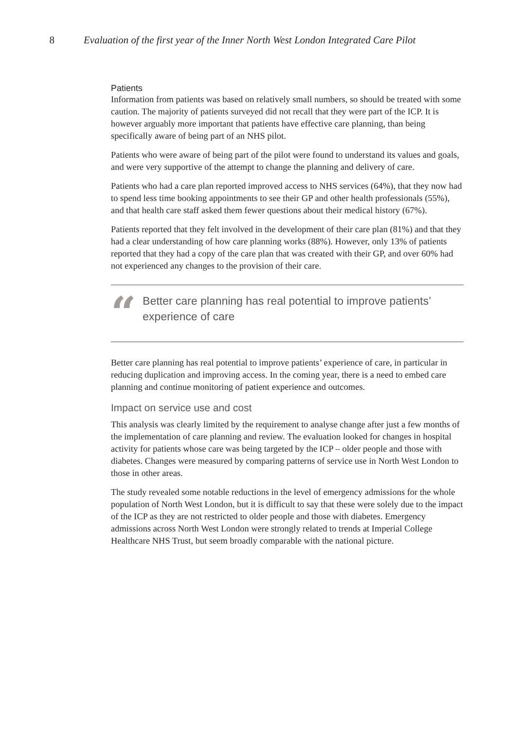8 Evaluation of the first year of the Inner North West London Integrated Care Pilot
Patients
Information from patients was based on relatively small numbers, so should be treated with some caution. The majority of patients surveyed did not recall that they were part of the ICP. It is however arguably more important that patients have effective care planning, than being specifically aware of being part of an NHS pilot.
Patients who were aware of being part of the pilot were found to understand its values and goals, and were very supportive of the attempt to change the planning and delivery of care.
Patients who had a care plan reported improved access to NHS services (64%), that they now had to spend less time booking appointments to see their GP and other health professionals (55%), and that health care staff asked them fewer questions about their medical history (67%).
Patients reported that they felt involved in the development of their care plan (81%) and that they had a clear understanding of how care planning works (88%). However, only 13% of patients reported that they had a copy of the care plan that was created with their GP, and over 60% had not experienced any changes to the provision of their care.
“
Better care planning has real potential to improve patients’ experience of care
Better care planning has real potential to improve patients’ experience of care, in particular in reducing duplication and improving access. In the coming year, there is a need to embed care planning and continue monitoring of patient experience and outcomes.
Impact on service use and cost
This analysis was clearly limited by the requirement to analyse change after just a few months of the implementation of care planning and review. The evaluation looked for changes in hospital activity for patients whose care was being targeted by the ICP – older people and those with diabetes. Changes were measured by comparing patterns of service use in North West London to those in other areas.
The study revealed some notable reductions in the level of emergency admissions for the whole population of North West London, but it is difficult to say that these were solely due to the impact of the ICP as they are not restricted to older people and those with diabetes. Emergency admissions across North West London were strongly related to trends at Imperial College Healthcare NHS Trust, but seem broadly comparable with the national picture.